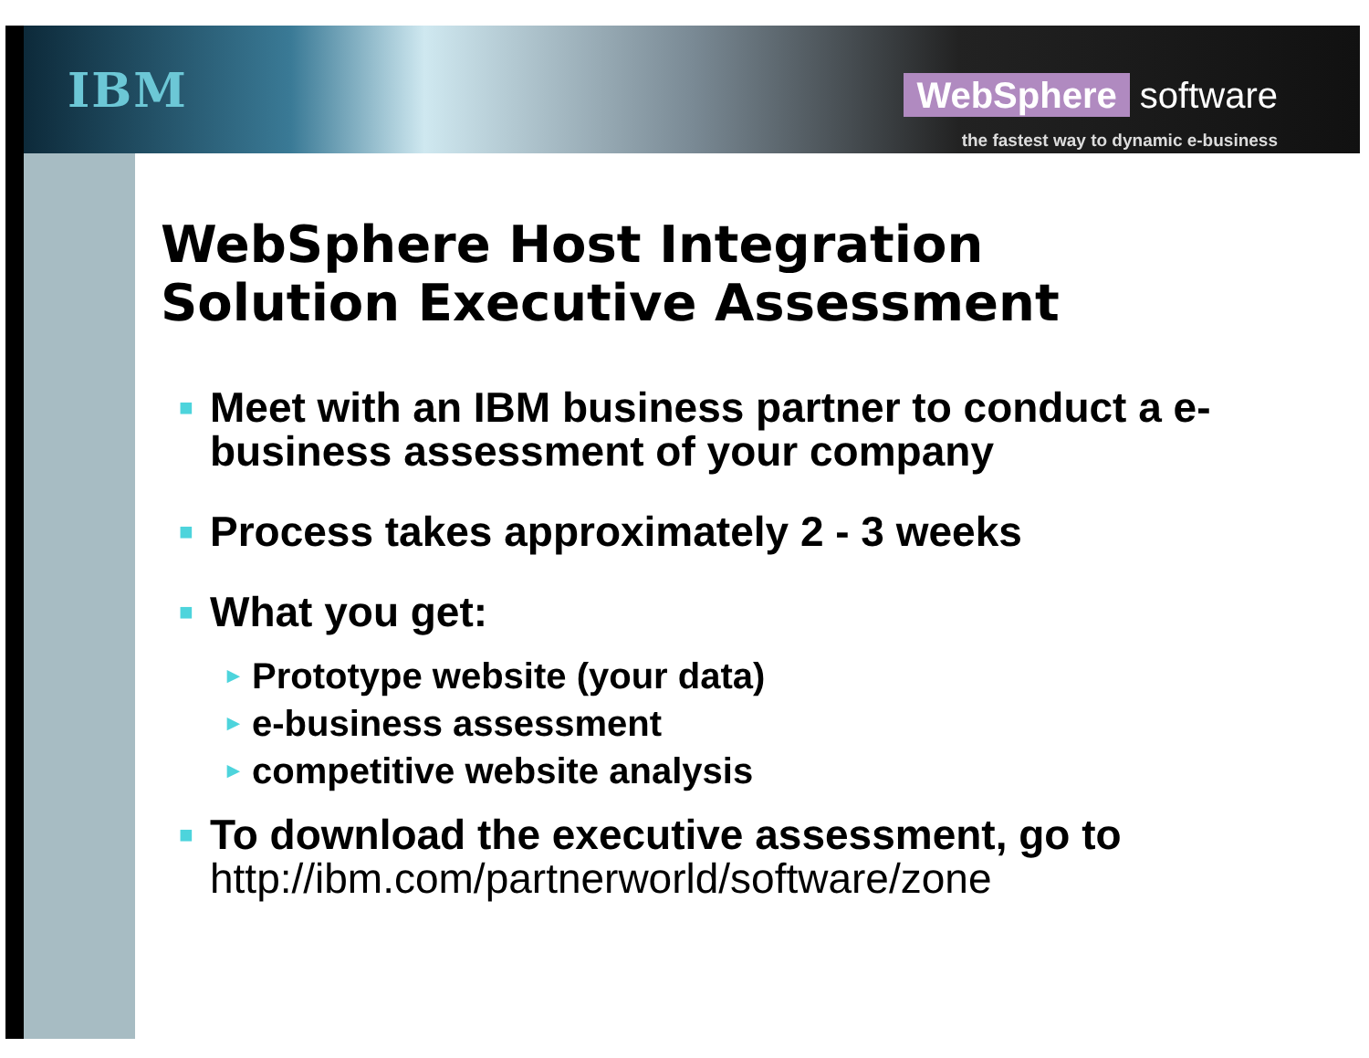IBM
WebSphere software
the fastest way to dynamic e-business
WebSphere Host Integration
Solution Executive Assessment
■ Meet with an IBM business partner to conduct a e-business assessment of your company
■ Process takes approximately 2 - 3 weeks
■ What you get:
► Prototype website (your data)
► e-business assessment
► competitive website analysis
■ To download the executive assessment, go to http://ibm.com/partnerworld/software/zone